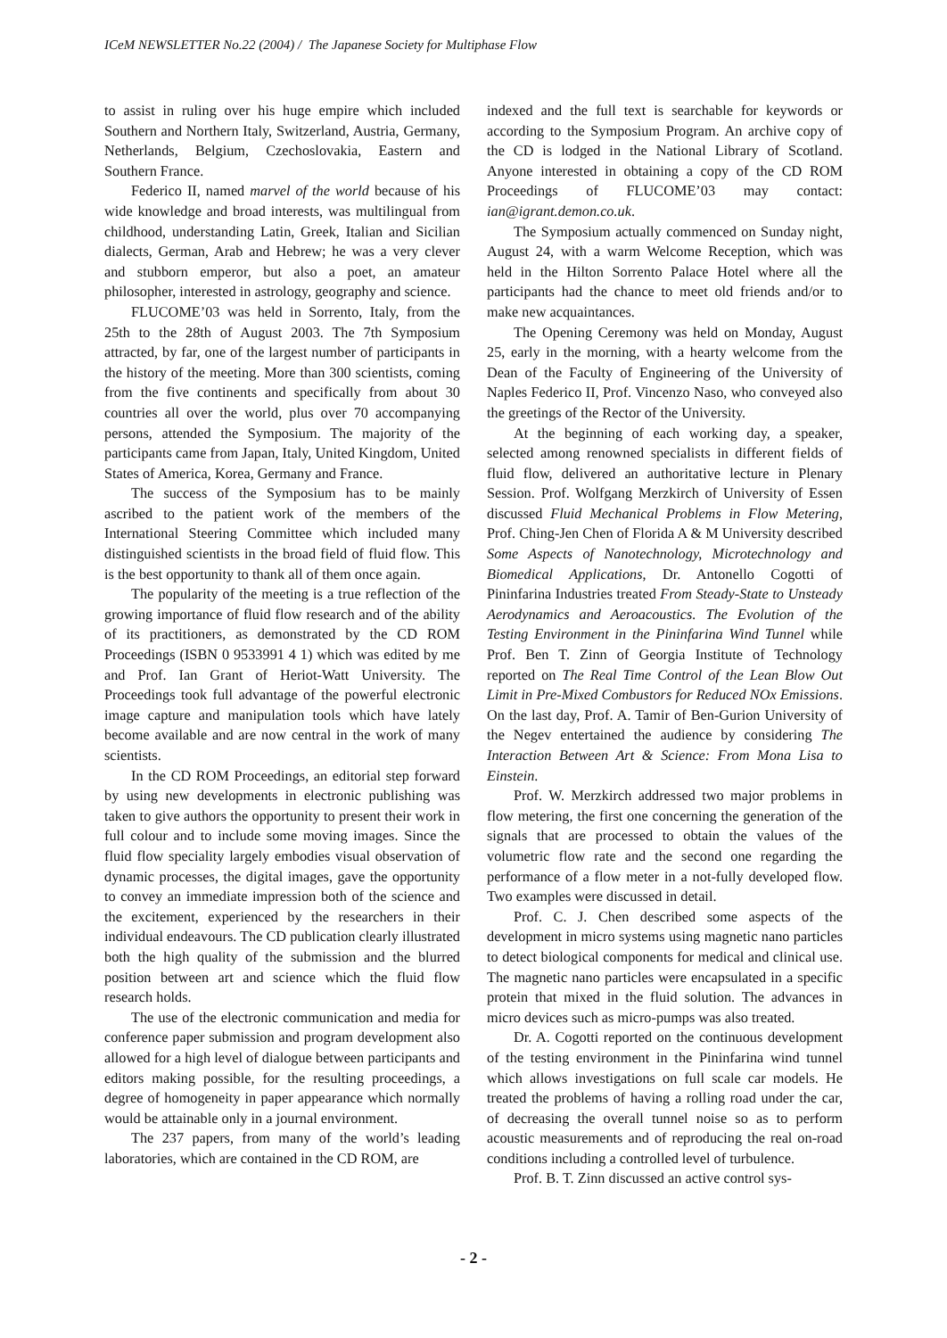ICeM NEWSLETTER No.22 (2004) / The Japanese Society for Multiphase Flow
to assist in ruling over his huge empire which included Southern and Northern Italy, Switzerland, Austria, Germany, Netherlands, Belgium, Czechoslovakia, Eastern and Southern France.
Federico II, named marvel of the world because of his wide knowledge and broad interests, was multilingual from childhood, understanding Latin, Greek, Italian and Sicilian dialects, German, Arab and Hebrew; he was a very clever and stubborn emperor, but also a poet, an amateur philosopher, interested in astrology, geography and science.
FLUCOME’03 was held in Sorrento, Italy, from the 25th to the 28th of August 2003. The 7th Symposium attracted, by far, one of the largest number of participants in the history of the meeting. More than 300 scientists, coming from the five continents and specifically from about 30 countries all over the world, plus over 70 accompanying persons, attended the Symposium. The majority of the participants came from Japan, Italy, United Kingdom, United States of America, Korea, Germany and France.
The success of the Symposium has to be mainly ascribed to the patient work of the members of the International Steering Committee which included many distinguished scientists in the broad field of fluid flow. This is the best opportunity to thank all of them once again.
The popularity of the meeting is a true reflection of the growing importance of fluid flow research and of the ability of its practitioners, as demonstrated by the CD ROM Proceedings (ISBN 0 9533991 4 1) which was edited by me and Prof. Ian Grant of Heriot-Watt University. The Proceedings took full advantage of the powerful electronic image capture and manipulation tools which have lately become available and are now central in the work of many scientists.
In the CD ROM Proceedings, an editorial step forward by using new developments in electronic publishing was taken to give authors the opportunity to present their work in full colour and to include some moving images. Since the fluid flow speciality largely embodies visual observation of dynamic processes, the digital images, gave the opportunity to convey an immediate impression both of the science and the excitement, experienced by the researchers in their individual endeavours. The CD publication clearly illustrated both the high quality of the submission and the blurred position between art and science which the fluid flow research holds.
The use of the electronic communication and media for conference paper submission and program development also allowed for a high level of dialogue between participants and editors making possible, for the resulting proceedings, a degree of homogeneity in paper appearance which normally would be attainable only in a journal environment.
The 237 papers, from many of the world’s leading laboratories, which are contained in the CD ROM, are
indexed and the full text is searchable for keywords or according to the Symposium Program. An archive copy of the CD is lodged in the National Library of Scotland. Anyone interested in obtaining a copy of the CD ROM Proceedings of FLUCOME’03 may contact: ian@igrant.demon.co.uk.
The Symposium actually commenced on Sunday night, August 24, with a warm Welcome Reception, which was held in the Hilton Sorrento Palace Hotel where all the participants had the chance to meet old friends and/or to make new acquaintances.
The Opening Ceremony was held on Monday, August 25, early in the morning, with a hearty welcome from the Dean of the Faculty of Engineering of the University of Naples Federico II, Prof. Vincenzo Naso, who conveyed also the greetings of the Rector of the University.
At the beginning of each working day, a speaker, selected among renowned specialists in different fields of fluid flow, delivered an authoritative lecture in Plenary Session. Prof. Wolfgang Merzkirch of University of Essen discussed Fluid Mechanical Problems in Flow Metering, Prof. Ching-Jen Chen of Florida A & M University described Some Aspects of Nanotechnology, Microtechnology and Biomedical Applications, Dr. Antonello Cogotti of Pininfarina Industries treated From Steady-State to Unsteady Aerodynamics and Aeroacoustics. The Evolution of the Testing Environment in the Pininfarina Wind Tunnel while Prof. Ben T. Zinn of Georgia Institute of Technology reported on The Real Time Control of the Lean Blow Out Limit in Pre-Mixed Combustors for Reduced NOx Emissions. On the last day, Prof. A. Tamir of Ben-Gurion University of the Negev entertained the audience by considering The Interaction Between Art & Science: From Mona Lisa to Einstein.
Prof. W. Merzkirch addressed two major problems in flow metering, the first one concerning the generation of the signals that are processed to obtain the values of the volumetric flow rate and the second one regarding the performance of a flow meter in a not-fully developed flow. Two examples were discussed in detail.
Prof. C. J. Chen described some aspects of the development in micro systems using magnetic nano particles to detect biological components for medical and clinical use. The magnetic nano particles were encapsulated in a specific protein that mixed in the fluid solution. The advances in micro devices such as micro-pumps was also treated.
Dr. A. Cogotti reported on the continuous development of the testing environment in the Pininfarina wind tunnel which allows investigations on full scale car models. He treated the problems of having a rolling road under the car, of decreasing the overall tunnel noise so as to perform acoustic measurements and of reproducing the real on-road conditions including a controlled level of turbulence.
Prof. B. T. Zinn discussed an active control sys-
- 2 -